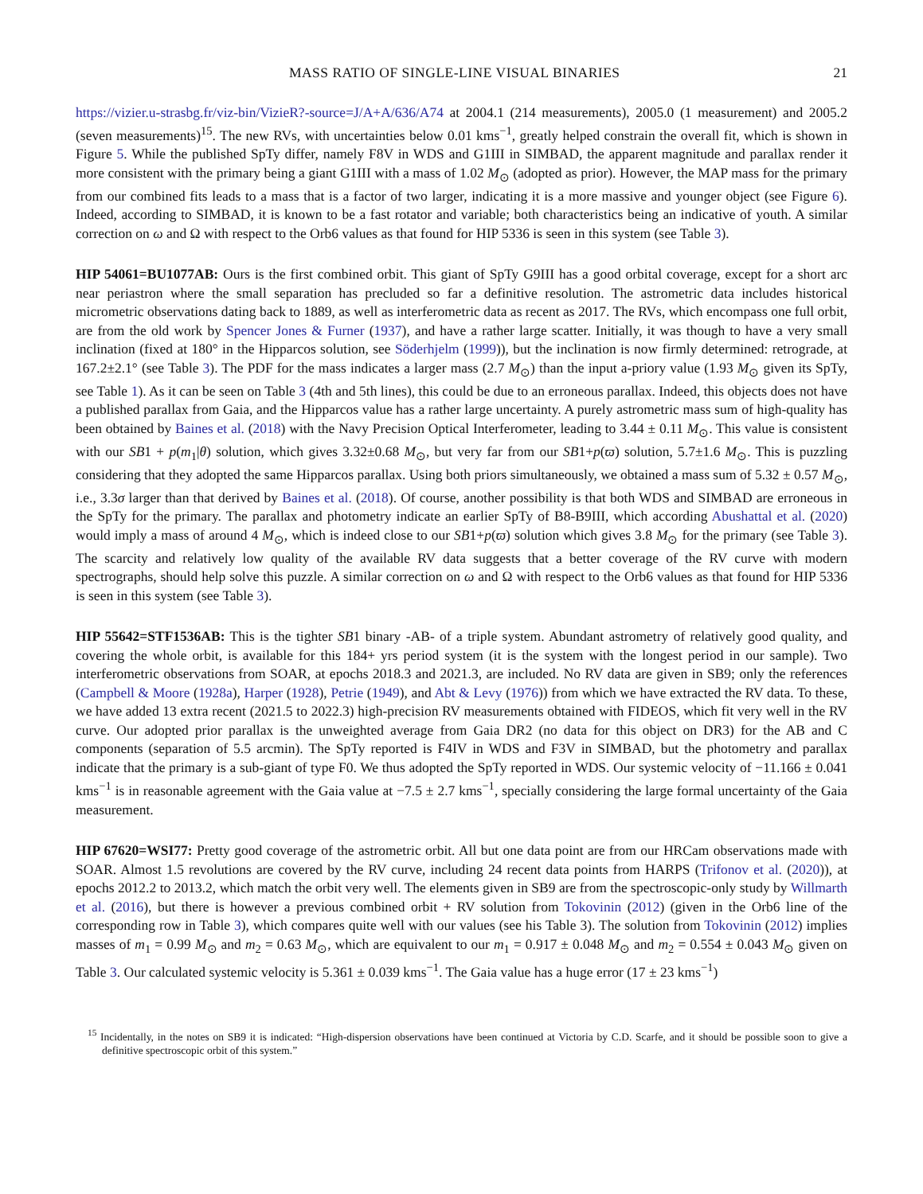MASS RATIO OF SINGLE-LINE VISUAL BINARIES 21
https://vizier.u-strasbg.fr/viz-bin/VizieR?-source=J/A+A/636/A74 at 2004.1 (214 measurements), 2005.0 (1 measurement) and 2005.2 (seven measurements)<sup>15</sup>. The new RVs, with uncertainties below 0.01 kms<sup>−1</sup>, greatly helped constrain the overall fit, which is shown in Figure 5. While the published SpTy differ, namely F8V in WDS and G1III in SIMBAD, the apparent magnitude and parallax render it more consistent with the primary being a giant G1III with a mass of 1.02 M<sub>⊙</sub> (adopted as prior). However, the MAP mass for the primary from our combined fits leads to a mass that is a factor of two larger, indicating it is a more massive and younger object (see Figure 6). Indeed, according to SIMBAD, it is known to be a fast rotator and variable; both characteristics being an indicative of youth. A similar correction on ω and Ω with respect to the Orb6 values as that found for HIP 5336 is seen in this system (see Table 3).
HIP 54061=BU1077AB: Ours is the first combined orbit. This giant of SpTy G9III has a good orbital coverage, except for a short arc near periastron where the small separation has precluded so far a definitive resolution. The astrometric data includes historical micrometric observations dating back to 1889, as well as interferometric data as recent as 2017. The RVs, which encompass one full orbit, are from the old work by Spencer Jones & Furner (1937), and have a rather large scatter. Initially, it was though to have a very small inclination (fixed at 180° in the Hipparcos solution, see Söderhjelm (1999)), but the inclination is now firmly determined: retrograde, at 167.2±2.1° (see Table 3). The PDF for the mass indicates a larger mass (2.7 M<sub>⊙</sub>) than the input a-priory value (1.93 M<sub>⊙</sub> given its SpTy, see Table 1). As it can be seen on Table 3 (4th and 5th lines), this could be due to an erroneous parallax. Indeed, this objects does not have a published parallax from Gaia, and the Hipparcos value has a rather large uncertainty. A purely astrometric mass sum of high-quality has been obtained by Baines et al. (2018) with the Navy Precision Optical Interferometer, leading to 3.44 ± 0.11 M<sub>⊙</sub>. This value is consistent with our SB1 + p(m<sub>1</sub>|θ) solution, which gives 3.32±0.68 M<sub>⊙</sub>, but very far from our SB1+p(ϖ) solution, 5.7±1.6 M<sub>⊙</sub>. This is puzzling considering that they adopted the same Hipparcos parallax. Using both priors simultaneously, we obtained a mass sum of 5.32 ± 0.57 M<sub>⊙</sub>, i.e., 3.3σ larger than that derived by Baines et al. (2018). Of course, another possibility is that both WDS and SIMBAD are erroneous in the SpTy for the primary. The parallax and photometry indicate an earlier SpTy of B8-B9III, which according Abushattal et al. (2020) would imply a mass of around 4 M<sub>⊙</sub>, which is indeed close to our SB1+p(ϖ) solution which gives 3.8 M<sub>⊙</sub> for the primary (see Table 3). The scarcity and relatively low quality of the available RV data suggests that a better coverage of the RV curve with modern spectrographs, should help solve this puzzle. A similar correction on ω and Ω with respect to the Orb6 values as that found for HIP 5336 is seen in this system (see Table 3).
HIP 55642=STF1536AB: This is the tighter SB1 binary -AB- of a triple system. Abundant astrometry of relatively good quality, and covering the whole orbit, is available for this 184+ yrs period system (it is the system with the longest period in our sample). Two interferometric observations from SOAR, at epochs 2018.3 and 2021.3, are included. No RV data are given in SB9; only the references (Campbell & Moore (1928a), Harper (1928), Petrie (1949), and Abt & Levy (1976)) from which we have extracted the RV data. To these, we have added 13 extra recent (2021.5 to 2022.3) high-precision RV measurements obtained with FIDEOS, which fit very well in the RV curve. Our adopted prior parallax is the unweighted average from Gaia DR2 (no data for this object on DR3) for the AB and C components (separation of 5.5 arcmin). The SpTy reported is F4IV in WDS and F3V in SIMBAD, but the photometry and parallax indicate that the primary is a sub-giant of type F0. We thus adopted the SpTy reported in WDS. Our systemic velocity of −11.166 ± 0.041 kms<sup>−1</sup> is in reasonable agreement with the Gaia value at −7.5 ± 2.7 kms<sup>−1</sup>, specially considering the large formal uncertainty of the Gaia measurement.
HIP 67620=WSI77: Pretty good coverage of the astrometric orbit. All but one data point are from our HRCam observations made with SOAR. Almost 1.5 revolutions are covered by the RV curve, including 24 recent data points from HARPS (Trifonov et al. (2020)), at epochs 2012.2 to 2013.2, which match the orbit very well. The elements given in SB9 are from the spectroscopic-only study by Willmarth et al. (2016), but there is however a previous combined orbit + RV solution from Tokovinin (2012) (given in the Orb6 line of the corresponding row in Table 3), which compares quite well with our values (see his Table 3). The solution from Tokovinin (2012) implies masses of m<sub>1</sub> = 0.99 M<sub>⊙</sub> and m<sub>2</sub> = 0.63 M<sub>⊙</sub>, which are equivalent to our m<sub>1</sub> = 0.917 ± 0.048 M<sub>⊙</sub> and m<sub>2</sub> = 0.554 ± 0.043 M<sub>⊙</sub> given on Table 3. Our calculated systemic velocity is 5.361 ± 0.039 kms<sup>−1</sup>. The Gaia value has a huge error (17 ± 23 kms<sup>−1</sup>)
<sup>15</sup> Incidentally, in the notes on SB9 it is indicated: “High-dispersion observations have been continued at Victoria by C.D. Scarfe, and it should be possible soon to give a definitive spectroscopic orbit of this system.”